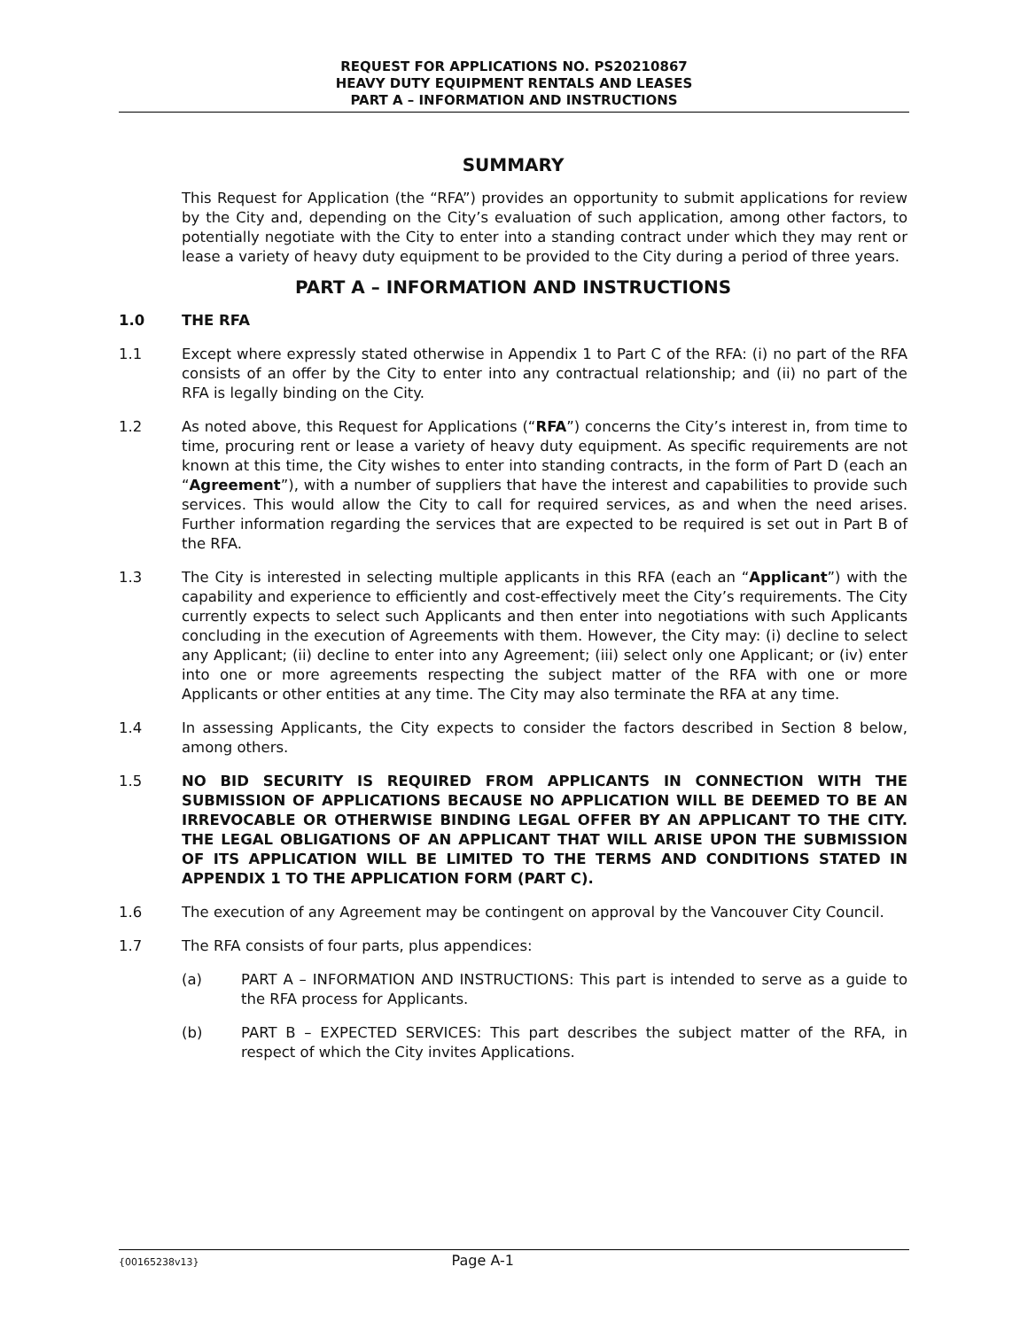REQUEST FOR APPLICATIONS NO. PS20210867
HEAVY DUTY EQUIPMENT RENTALS AND LEASES
PART A – INFORMATION AND INSTRUCTIONS
SUMMARY
This Request for Application (the “RFA”) provides an opportunity to submit applications for review by the City and, depending on the City’s evaluation of such application, among other factors, to potentially negotiate with the City to enter into a standing contract under which they may rent or lease a variety of heavy duty equipment to be provided to the City during a period of three years.
PART A – INFORMATION AND INSTRUCTIONS
1.0 THE RFA
1.1 Except where expressly stated otherwise in Appendix 1 to Part C of the RFA: (i) no part of the RFA consists of an offer by the City to enter into any contractual relationship; and (ii) no part of the RFA is legally binding on the City.
1.2 As noted above, this Request for Applications (“RFA”) concerns the City’s interest in, from time to time, procuring rent or lease a variety of heavy duty equipment. As specific requirements are not known at this time, the City wishes to enter into standing contracts, in the form of Part D (each an “Agreement”), with a number of suppliers that have the interest and capabilities to provide such services. This would allow the City to call for required services, as and when the need arises. Further information regarding the services that are expected to be required is set out in Part B of the RFA.
1.3 The City is interested in selecting multiple applicants in this RFA (each an “Applicant”) with the capability and experience to efficiently and cost-effectively meet the City’s requirements. The City currently expects to select such Applicants and then enter into negotiations with such Applicants concluding in the execution of Agreements with them. However, the City may: (i) decline to select any Applicant; (ii) decline to enter into any Agreement; (iii) select only one Applicant; or (iv) enter into one or more agreements respecting the subject matter of the RFA with one or more Applicants or other entities at any time. The City may also terminate the RFA at any time.
1.4 In assessing Applicants, the City expects to consider the factors described in Section 8 below, among others.
1.5 NO BID SECURITY IS REQUIRED FROM APPLICANTS IN CONNECTION WITH THE SUBMISSION OF APPLICATIONS BECAUSE NO APPLICATION WILL BE DEEMED TO BE AN IRREVOCABLE OR OTHERWISE BINDING LEGAL OFFER BY AN APPLICANT TO THE CITY. THE LEGAL OBLIGATIONS OF AN APPLICANT THAT WILL ARISE UPON THE SUBMISSION OF ITS APPLICATION WILL BE LIMITED TO THE TERMS AND CONDITIONS STATED IN APPENDIX 1 TO THE APPLICATION FORM (PART C).
1.6 The execution of any Agreement may be contingent on approval by the Vancouver City Council.
1.7 The RFA consists of four parts, plus appendices:
(a) PART A – INFORMATION AND INSTRUCTIONS: This part is intended to serve as a guide to the RFA process for Applicants.
(b) PART B – EXPECTED SERVICES: This part describes the subject matter of the RFA, in respect of which the City invites Applications.
{00165238v13} Page A-1